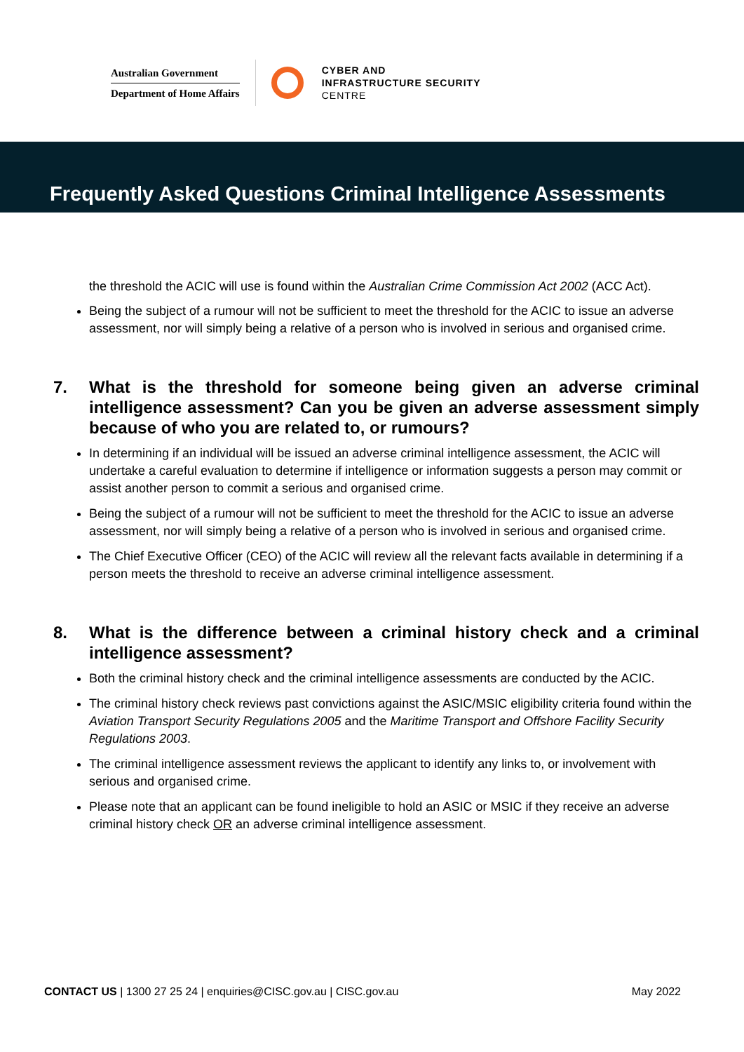Australian Government
Department of Home Affairs
CYBER AND
INFRASTRUCTURE SECURITY
CENTRE
Frequently Asked Questions Criminal Intelligence Assessments
the threshold the ACIC will use is found within the Australian Crime Commission Act 2002 (ACC Act).
Being the subject of a rumour will not be sufficient to meet the threshold for the ACIC to issue an adverse assessment, nor will simply being a relative of a person who is involved in serious and organised crime.
7. What is the threshold for someone being given an adverse criminal intelligence assessment? Can you be given an adverse assessment simply because of who you are related to, or rumours?
In determining if an individual will be issued an adverse criminal intelligence assessment, the ACIC will undertake a careful evaluation to determine if intelligence or information suggests a person may commit or assist another person to commit a serious and organised crime.
Being the subject of a rumour will not be sufficient to meet the threshold for the ACIC to issue an adverse assessment, nor will simply being a relative of a person who is involved in serious and organised crime.
The Chief Executive Officer (CEO) of the ACIC will review all the relevant facts available in determining if a person meets the threshold to receive an adverse criminal intelligence assessment.
8. What is the difference between a criminal history check and a criminal intelligence assessment?
Both the criminal history check and the criminal intelligence assessments are conducted by the ACIC.
The criminal history check reviews past convictions against the ASIC/MSIC eligibility criteria found within the Aviation Transport Security Regulations 2005 and the Maritime Transport and Offshore Facility Security Regulations 2003.
The criminal intelligence assessment reviews the applicant to identify any links to, or involvement with serious and organised crime.
Please note that an applicant can be found ineligible to hold an ASIC or MSIC if they receive an adverse criminal history check OR an adverse criminal intelligence assessment.
CONTACT US | 1300 27 25 24 | enquiries@CISC.gov.au | CISC.gov.au May 2022